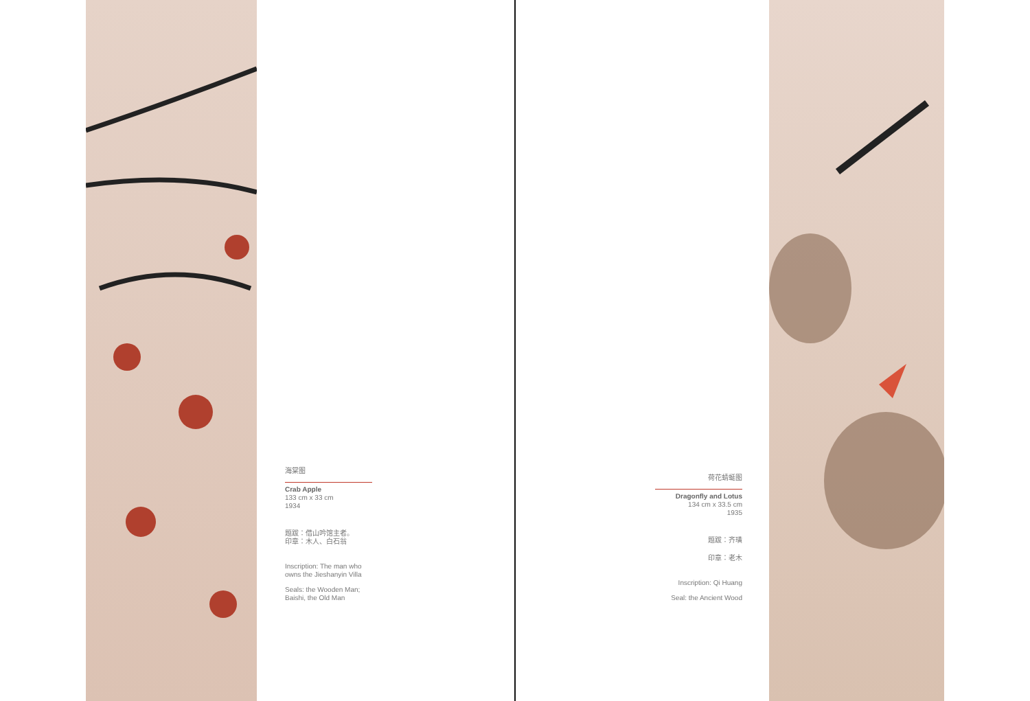海棠图
Crab Apple
133 cm x 33 cm
1934
题跋：借山吟馆主者。
印章：木人、白石翁
Inscription: The man who owns the Jieshanyin Villa
Seals: the Wooden Man; Baishi, the Old Man
荷花蜻蜓图
Dragonfly and Lotus
134 cm x 33.5 cm
1935
题跋：齐璜
印章：老木
Inscription: Qi Huang
Seal: the Ancient Wood